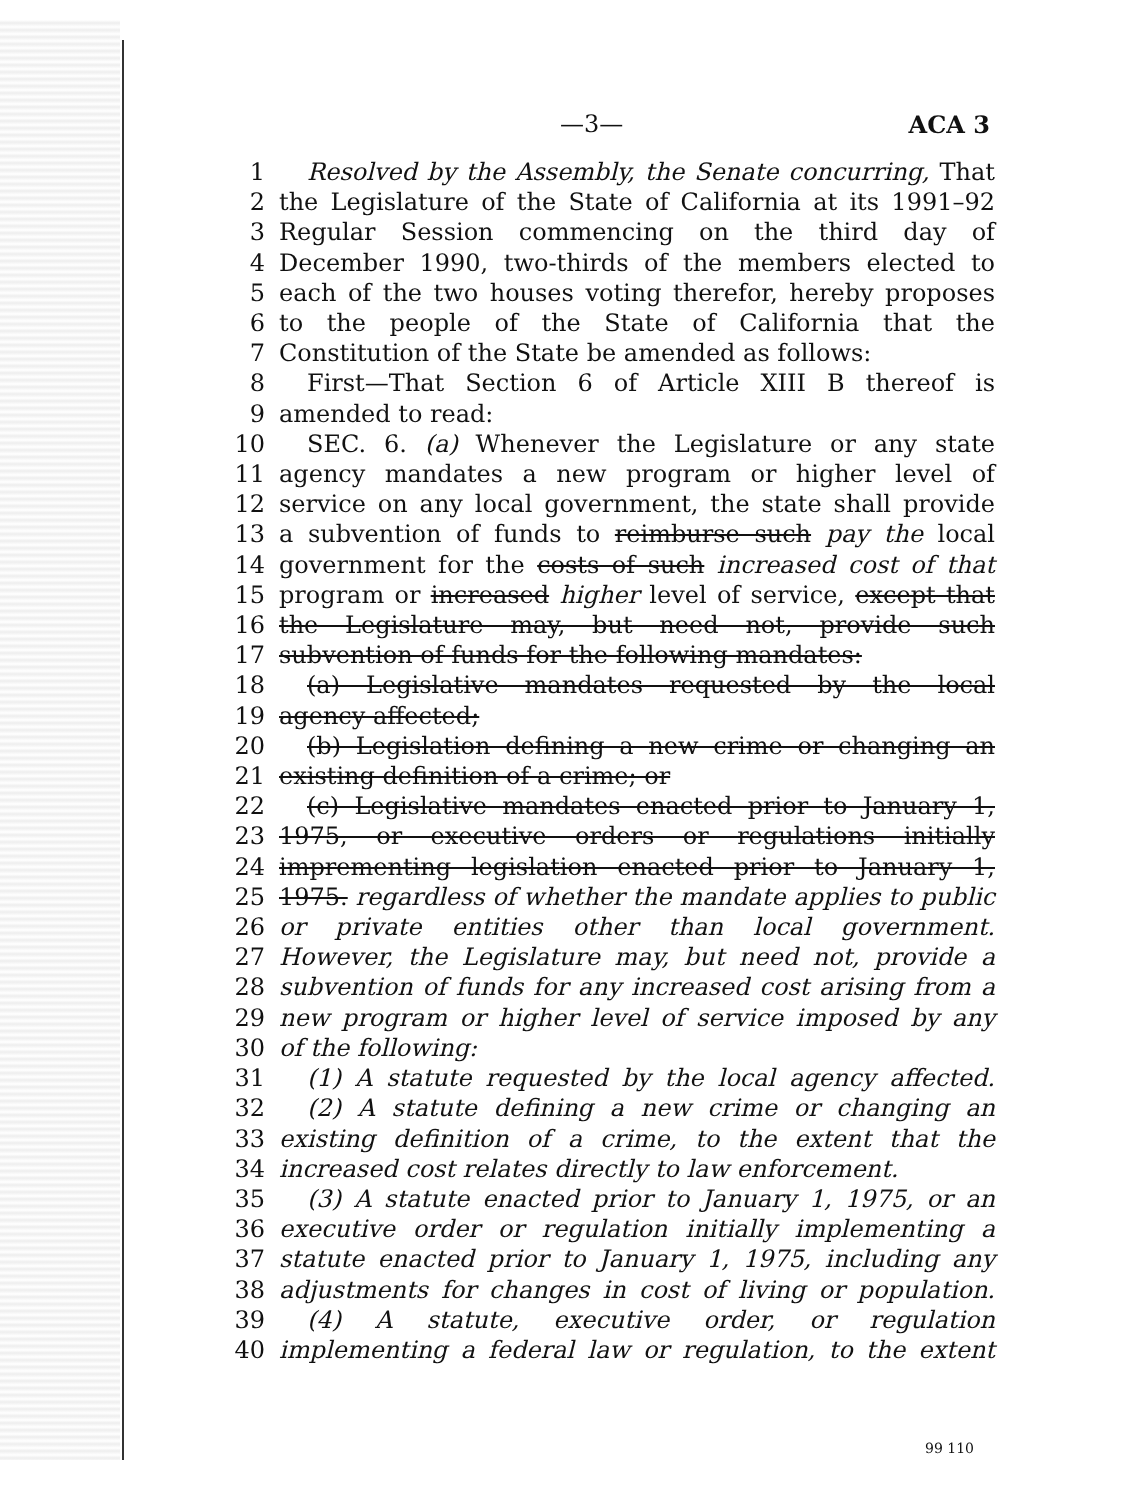—3— ACA 3
1 Resolved by the Assembly, the Senate concurring, That
2 the Legislature of the State of California at its 1991–92
3 Regular Session commencing on the third day of
4 December 1990, two-thirds of the members elected to
5 each of the two houses voting therefor, hereby proposes
6 to the people of the State of California that the
7 Constitution of the State be amended as follows:
8 First—That Section 6 of Article XIII B thereof is
9 amended to read:
10 SEC. 6. (a) Whenever the Legislature or any state
11 agency mandates a new program or higher level of
12 service on any local government, the state shall provide
13 a subvention of funds to reimburse such pay the local
14 government for the costs of such increased cost of that
15 program or increased higher level of service, except that
16 the Legislature may, but need not, provide such
17 subvention of funds for the following mandates:
18 (a) Legislative mandates requested by the local
19 agency affected;
20 (b) Legislation defining a new crime or changing an
21 existing definition of a crime; or
22 (c) Legislative mandates enacted prior to January 1,
23 1975, or executive orders or regulations initially
24 imprementing legislation enacted prior to January 1,
25 1975. regardless of whether the mandate applies to public
26 or private entities other than local government.
27 However, the Legislature may, but need not, provide a
28 subvention of funds for any increased cost arising from a
29 new program or higher level of service imposed by any
30 of the following:
31 (1) A statute requested by the local agency affected.
32 (2) A statute defining a new crime or changing an
33 existing definition of a crime, to the extent that the
34 increased cost relates directly to law enforcement.
35 (3) A statute enacted prior to January 1, 1975, or an
36 executive order or regulation initially implementing a
37 statute enacted prior to January 1, 1975, including any
38 adjustments for changes in cost of living or population.
39 (4) A statute, executive order, or regulation
40 implementing a federal law or regulation, to the extent
99 110